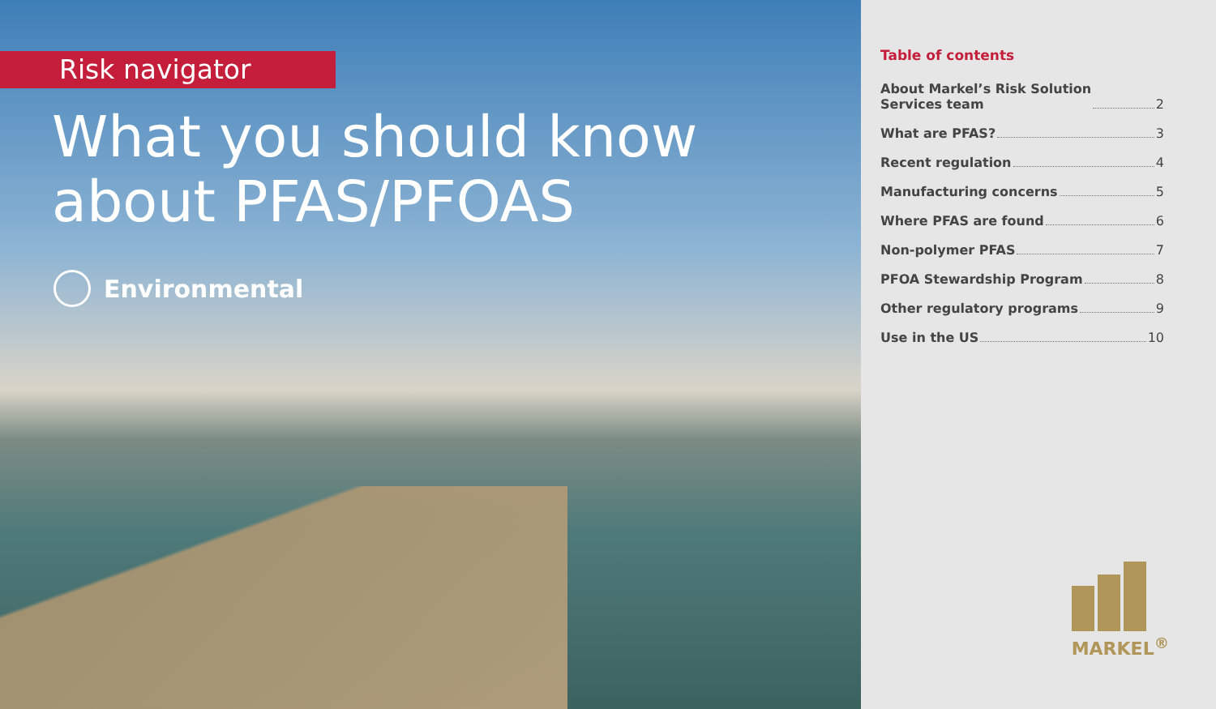Risk navigator
What you should know
about PFAS/PFOAS
Environmental
Table of contents
About Markel’s Risk Solution
Services team 2
What are PFAS? 3
Recent regulation 4
Manufacturing concerns 5
Where PFAS are found 6
Non-polymer PFAS 7
PFOA Stewardship Program 8
Other regulatory programs 9
Use in the US 10
MARKEL<sup>®</sup>